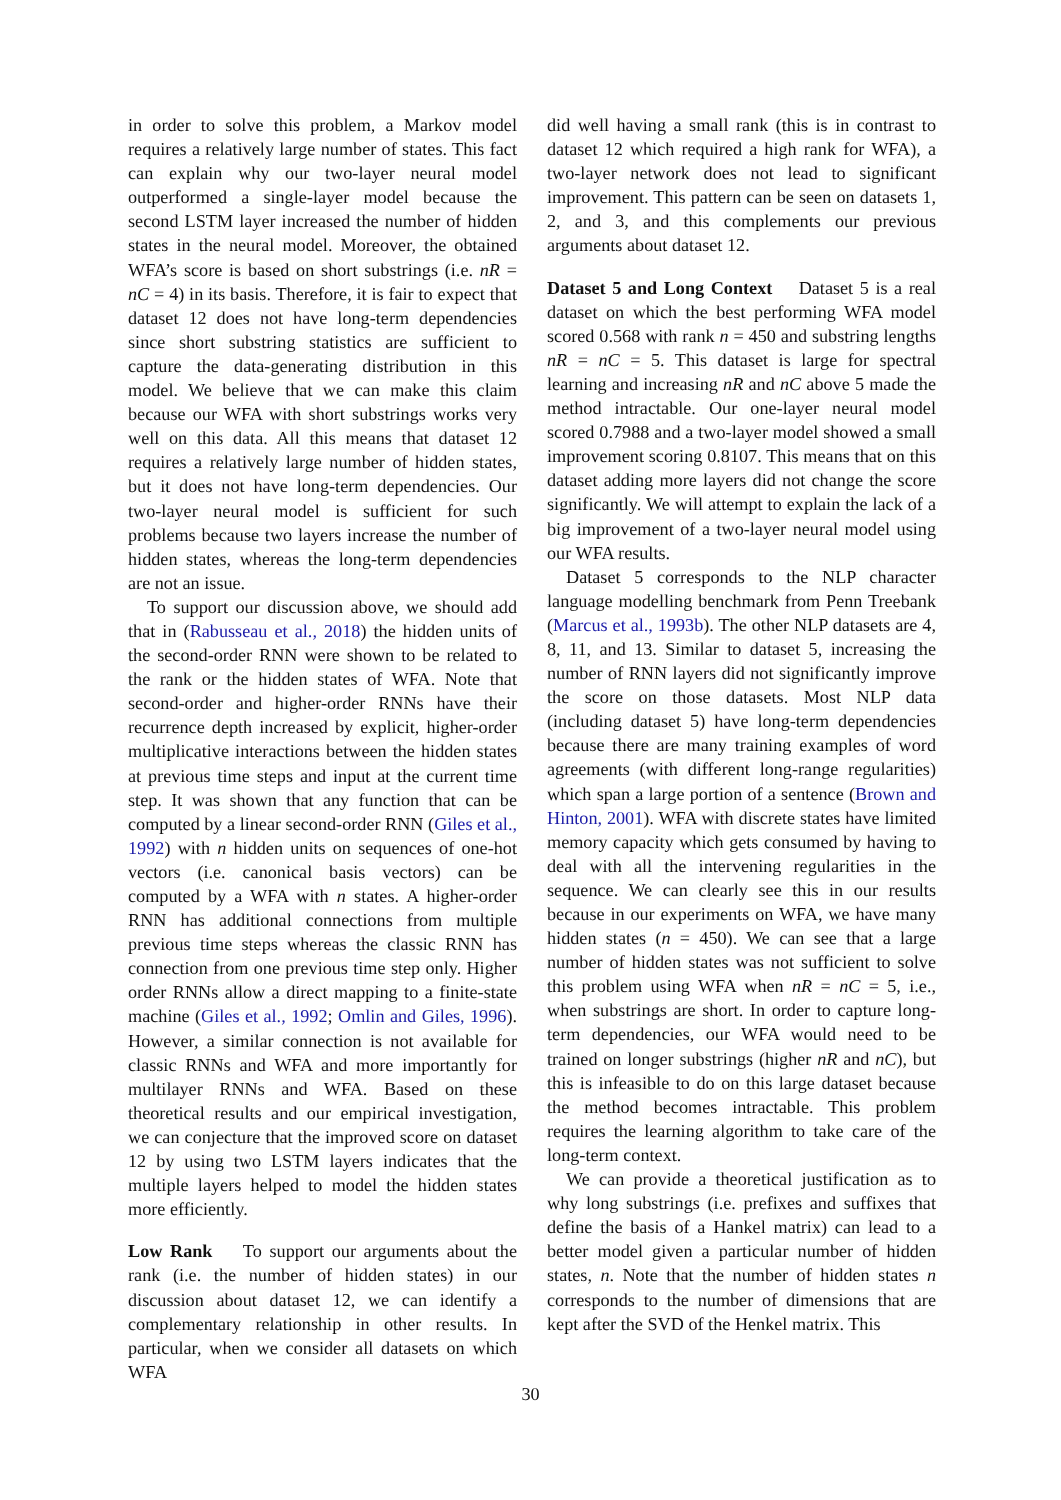in order to solve this problem, a Markov model requires a relatively large number of states. This fact can explain why our two-layer neural model outperformed a single-layer model because the second LSTM layer increased the number of hidden states in the neural model. Moreover, the obtained WFA’s score is based on short substrings (i.e. nR = nC = 4) in its basis. Therefore, it is fair to expect that dataset 12 does not have long-term dependencies since short substring statistics are sufficient to capture the data-generating distribution in this model. We believe that we can make this claim because our WFA with short substrings works very well on this data. All this means that dataset 12 requires a relatively large number of hidden states, but it does not have long-term dependencies. Our two-layer neural model is sufficient for such problems because two layers increase the number of hidden states, whereas the long-term dependencies are not an issue.
To support our discussion above, we should add that in (Rabusseau et al., 2018) the hidden units of the second-order RNN were shown to be related to the rank or the hidden states of WFA. Note that second-order and higher-order RNNs have their recurrence depth increased by explicit, higher-order multiplicative interactions between the hidden states at previous time steps and input at the current time step. It was shown that any function that can be computed by a linear second-order RNN (Giles et al., 1992) with n hidden units on sequences of one-hot vectors (i.e. canonical basis vectors) can be computed by a WFA with n states. A higher-order RNN has additional connections from multiple previous time steps whereas the classic RNN has connection from one previous time step only. Higher order RNNs allow a direct mapping to a finite-state machine (Giles et al., 1992; Omlin and Giles, 1996). However, a similar connection is not available for classic RNNs and WFA and more importantly for multilayer RNNs and WFA. Based on these theoretical results and our empirical investigation, we can conjecture that the improved score on dataset 12 by using two LSTM layers indicates that the multiple layers helped to model the hidden states more efficiently.
Low Rank To support our arguments about the rank (i.e. the number of hidden states) in our discussion about dataset 12, we can identify a complementary relationship in other results. In particular, when we consider all datasets on which WFA
did well having a small rank (this is in contrast to dataset 12 which required a high rank for WFA), a two-layer network does not lead to significant improvement. This pattern can be seen on datasets 1, 2, and 3, and this complements our previous arguments about dataset 12.
Dataset 5 and Long Context Dataset 5 is a real dataset on which the best performing WFA model scored 0.568 with rank n = 450 and substring lengths nR = nC = 5. This dataset is large for spectral learning and increasing nR and nC above 5 made the method intractable. Our one-layer neural model scored 0.7988 and a two-layer model showed a small improvement scoring 0.8107. This means that on this dataset adding more layers did not change the score significantly. We will attempt to explain the lack of a big improvement of a two-layer neural model using our WFA results.
Dataset 5 corresponds to the NLP character language modelling benchmark from Penn Treebank (Marcus et al., 1993b). The other NLP datasets are 4, 8, 11, and 13. Similar to dataset 5, increasing the number of RNN layers did not significantly improve the score on those datasets. Most NLP data (including dataset 5) have long-term dependencies because there are many training examples of word agreements (with different long-range regularities) which span a large portion of a sentence (Brown and Hinton, 2001). WFA with discrete states have limited memory capacity which gets consumed by having to deal with all the intervening regularities in the sequence. We can clearly see this in our results because in our experiments on WFA, we have many hidden states (n = 450). We can see that a large number of hidden states was not sufficient to solve this problem using WFA when nR = nC = 5, i.e., when substrings are short. In order to capture long-term dependencies, our WFA would need to be trained on longer substrings (higher nR and nC), but this is infeasible to do on this large dataset because the method becomes intractable. This problem requires the learning algorithm to take care of the long-term context.
We can provide a theoretical justification as to why long substrings (i.e. prefixes and suffixes that define the basis of a Hankel matrix) can lead to a better model given a particular number of hidden states, n. Note that the number of hidden states n corresponds to the number of dimensions that are kept after the SVD of the Henkel matrix. This
30